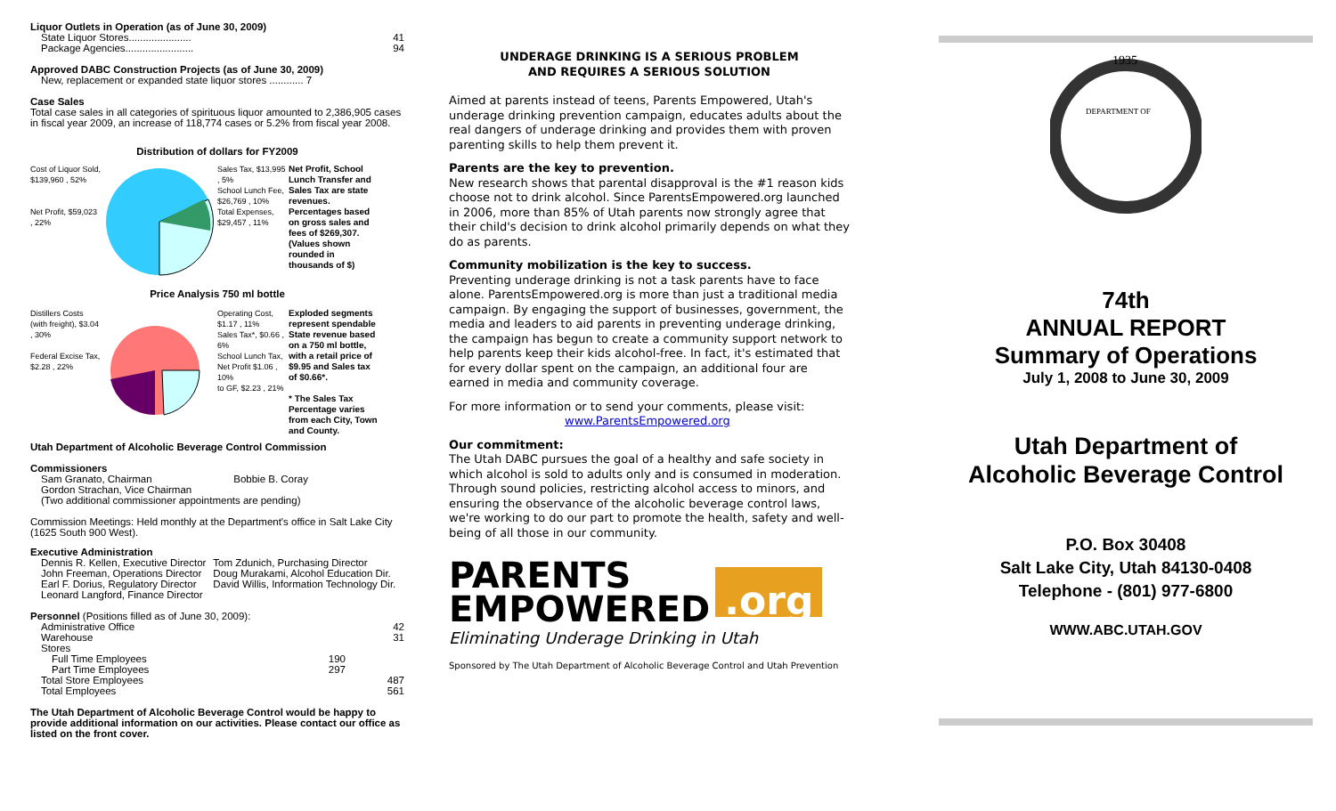Liquor Outlets in Operation (as of June 30, 2009)
State Liquor Stores...................... 41
Package Agencies........................ 94
Approved DABC Construction Projects (as of June 30, 2009)
New, replacement or expanded state liquor stores ............ 7
Case Sales
Total case sales in all categories of spirituous liquor amounted to 2,386,905 cases in fiscal year 2009, an increase of 118,774 cases or 5.2% from fiscal year 2008.
Distribution of dollars for FY2009
Cost of Liquor Sold, $139,960 , 52%
Net Profit, $59,023 , 22%
Sales Tax, $13,995 , 5%
School Lunch Fee, $26,769 , 10%
Total Expenses, $29,457 , 11%
Net Profit, School Lunch Transfer and Sales Tax are state revenues. Percentages based on gross sales and fees of $269,307. (Values shown rounded in thousands of $)
Price Analysis 750 ml bottle
Distillers Costs (with freight), $3.04 , 30%
Federal Excise Tax, $2.28 , 22%
Operating Cost, $1.17 , 11%
Sales Tax*, $0.66 , 6%
School Lunch Tax, Net Profit $1.06 , 10%
to GF, $2.23 , 21%
Exploded segments represent spendable State revenue based on a 750 ml bottle, with a retail price of $9.95 and Sales tax of $0.66*.
* The Sales Tax Percentage varies from each City, Town and County.
Utah Department of Alcoholic Beverage Control Commission
Commissioners
Sam Granato, Chairman Bobbie B. Coray
Gordon Strachan, Vice Chairman
(Two additional commissioner appointments are pending)
Commission Meetings: Held monthly at the Department's office in Salt Lake City (1625 South 900 West).
Executive Administration
Dennis R. Kellen, Executive Director
John Freeman, Operations Director
Earl F. Dorius, Regulatory Director
Leonard Langford, Finance Director
Tom Zdunich, Purchasing Director
Doug Murakami, Alcohol Education Dir.
David Willis, Information Technology Dir.
Personnel (Positions filled as of June 30, 2009):
Administrative Office 42
Warehouse 31
Stores
Full Time Employees 190
Part Time Employees 297
Total Store Employees 487
Total Employees 561
The Utah Department of Alcoholic Beverage Control would be happy to provide additional information on our activities. Please contact our office as listed on the front cover.
UNDERAGE DRINKING IS A SERIOUS PROBLEM
AND REQUIRES A SERIOUS SOLUTION
Aimed at parents instead of teens, Parents Empowered, Utah's underage drinking prevention campaign, educates adults about the real dangers of underage drinking and provides them with proven parenting skills to help them prevent it.
Parents are the key to prevention.
New research shows that parental disapproval is the #1 reason kids choose not to drink alcohol. Since ParentsEmpowered.org launched in 2006, more than 85% of Utah parents now strongly agree that their child's decision to drink alcohol primarily depends on what they do as parents.
Community mobilization is the key to success.
Preventing underage drinking is not a task parents have to face alone. ParentsEmpowered.org is more than just a traditional media campaign. By engaging the support of businesses, government, the media and leaders to aid parents in preventing underage drinking, the campaign has begun to create a community support network to help parents keep their kids alcohol-free. In fact, it's estimated that for every dollar spent on the campaign, an additional four are earned in media and community coverage.
For more information or to send your comments, please visit:
www.ParentsEmpowered.org
Our commitment:
The Utah DABC pursues the goal of a healthy and safe society in which alcohol is sold to adults only and is consumed in moderation. Through sound policies, restricting alcohol access to minors, and ensuring the observance of the alcoholic beverage control laws, we're working to do our part to promote the health, safety and well-being of all those in our community.
PARENTS
EMPOWERED
.org
Eliminating Underage Drinking in Utah
Sponsored by The Utah Department of Alcoholic Beverage Control and Utah Prevention
1935
DEPARTMENT OF
74th
ANNUAL REPORT
Summary of Operations
July 1, 2008 to June 30, 2009
Utah Department of
Alcoholic Beverage Control
P.O. Box 30408
Salt Lake City, Utah 84130-0408
Telephone - (801) 977-6800
WWW.ABC.UTAH.GOV